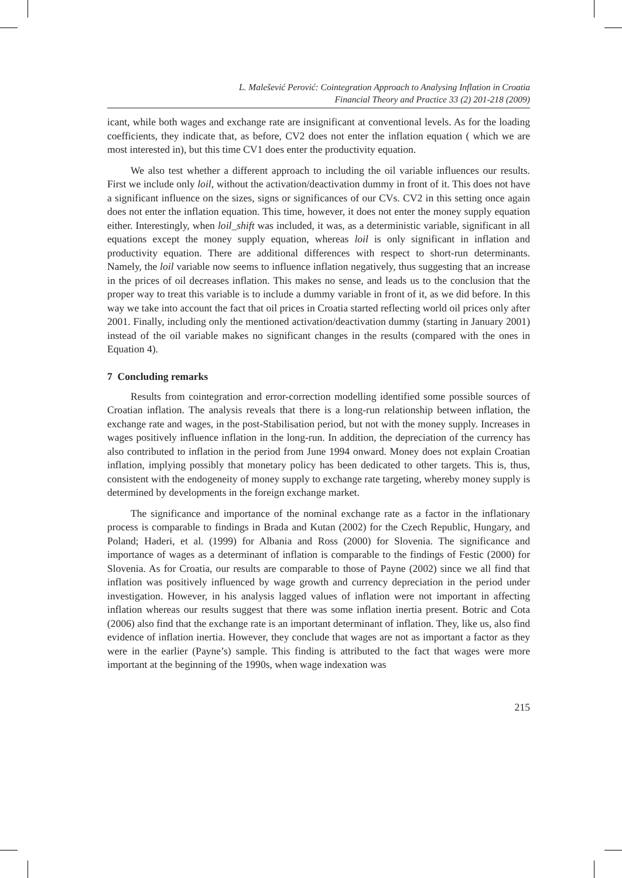L. Malešević Perović: Cointegration Approach to Analysing Inflation in Croatia
Financial Theory and Practice 33 (2) 201-218 (2009)
icant, while both wages and exchange rate are insignificant at conventional levels. As for the loading coefficients, they indicate that, as before, CV2 does not enter the inflation equation ( which we are most interested in), but this time CV1 does enter the productivity equation.
We also test whether a different approach to including the oil variable influences our results. First we include only loil, without the activation/deactivation dummy in front of it. This does not have a significant influence on the sizes, signs or significances of our CVs. CV2 in this setting once again does not enter the inflation equation. This time, however, it does not enter the money supply equation either. Interestingly, when loil_shift was included, it was, as a deterministic variable, significant in all equations except the money supply equation, whereas loil is only significant in inflation and productivity equation. There are additional differences with respect to short-run determinants. Namely, the loil variable now seems to influence inflation negatively, thus suggesting that an increase in the prices of oil decreases inflation. This makes no sense, and leads us to the conclusion that the proper way to treat this variable is to include a dummy variable in front of it, as we did before. In this way we take into account the fact that oil prices in Croatia started reflecting world oil prices only after 2001. Finally, including only the mentioned activation/deactivation dummy (starting in January 2001) instead of the oil variable makes no significant changes in the results (compared with the ones in Equation 4).
7 Concluding remarks
Results from cointegration and error-correction modelling identified some possible sources of Croatian inflation. The analysis reveals that there is a long-run relationship between inflation, the exchange rate and wages, in the post-Stabilisation period, but not with the money supply. Increases in wages positively influence inflation in the long-run. In addition, the depreciation of the currency has also contributed to inflation in the period from June 1994 onward. Money does not explain Croatian inflation, implying possibly that monetary policy has been dedicated to other targets. This is, thus, consistent with the endogeneity of money supply to exchange rate targeting, whereby money supply is determined by developments in the foreign exchange market.
The significance and importance of the nominal exchange rate as a factor in the inflationary process is comparable to findings in Brada and Kutan (2002) for the Czech Republic, Hungary, and Poland; Haderi, et al. (1999) for Albania and Ross (2000) for Slovenia. The significance and importance of wages as a determinant of inflation is comparable to the findings of Festic (2000) for Slovenia. As for Croatia, our results are comparable to those of Payne (2002) since we all find that inflation was positively influenced by wage growth and currency depreciation in the period under investigation. However, in his analysis lagged values of inflation were not important in affecting inflation whereas our results suggest that there was some inflation inertia present. Botric and Cota (2006) also find that the exchange rate is an important determinant of inflation. They, like us, also find evidence of inflation inertia. However, they conclude that wages are not as important a factor as they were in the earlier (Payne’s) sample. This finding is attributed to the fact that wages were more important at the beginning of the 1990s, when wage indexation was
215